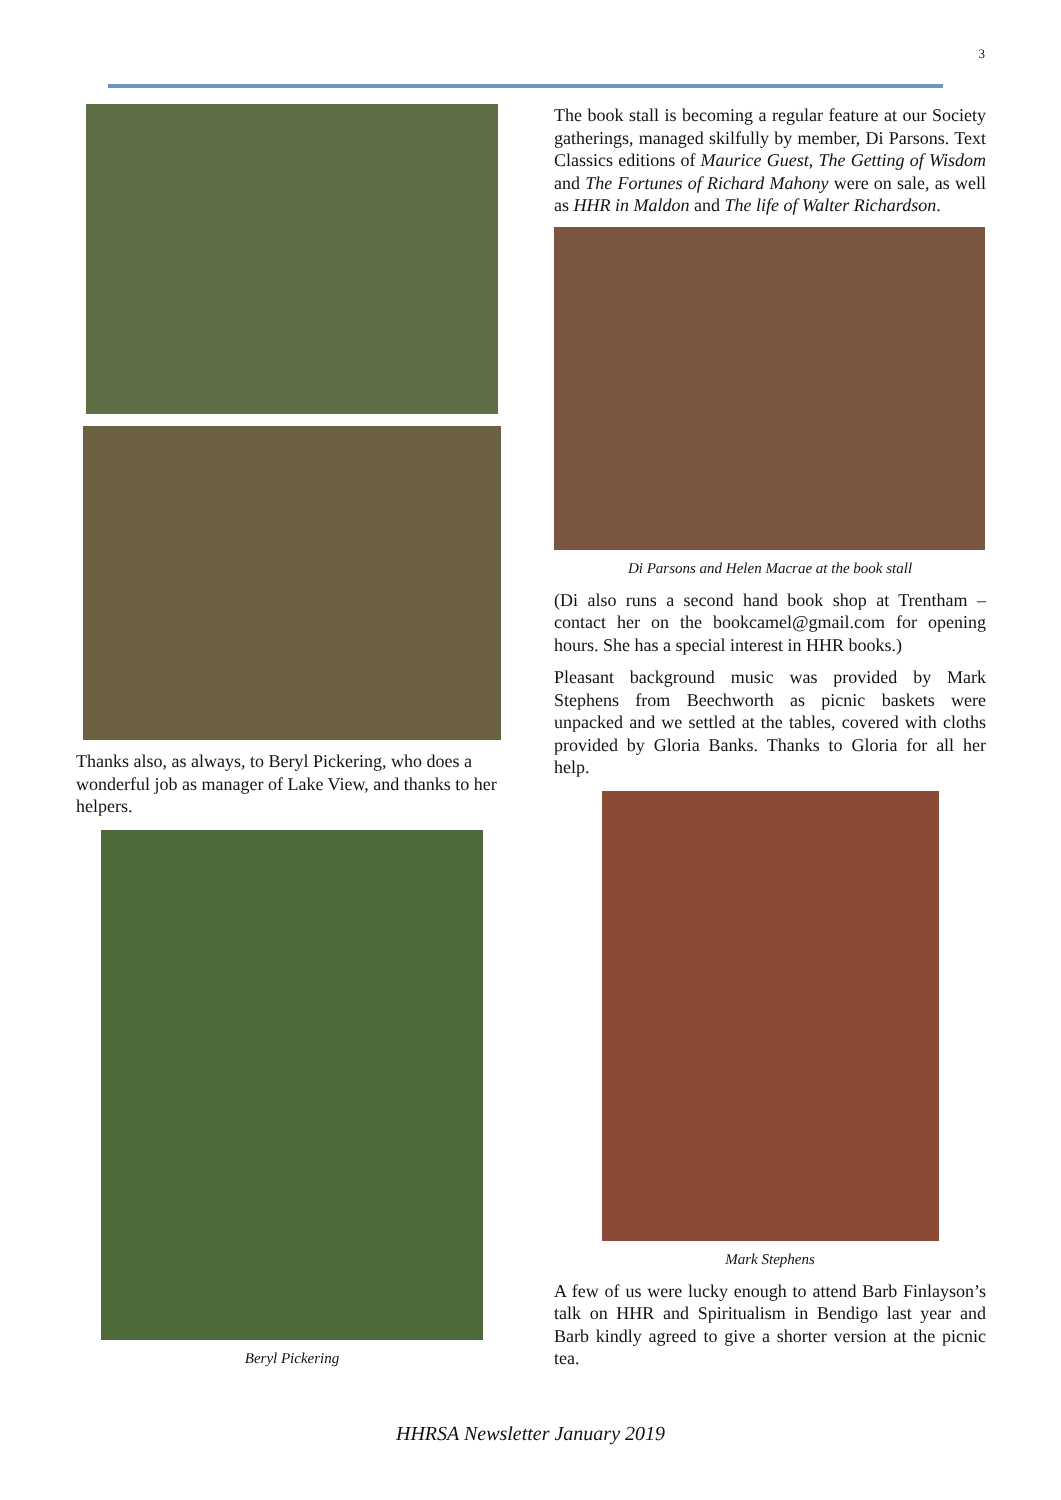3
Thanks also, as always, to Beryl Pickering, who does a wonderful job as manager of Lake View, and thanks to her helpers.
Beryl Pickering
The book stall is becoming a regular feature at our Society gatherings, managed skilfully by member, Di Parsons. Text Classics editions of Maurice Guest, The Getting of Wisdom and The Fortunes of Richard Mahony were on sale, as well as HHR in Maldon and The life of Walter Richardson.
Di Parsons and Helen Macrae at the book stall
(Di also runs a second hand book shop at Trentham – contact her on the bookcamel@gmail.com for opening hours. She has a special interest in HHR books.)
Pleasant background music was provided by Mark Stephens from Beechworth as picnic baskets were unpacked and we settled at the tables, covered with cloths provided by Gloria Banks. Thanks to Gloria for all her help.
Mark Stephens
A few of us were lucky enough to attend Barb Finlayson’s talk on HHR and Spiritualism in Bendigo last year and Barb kindly agreed to give a shorter version at the picnic tea.
HHRSA Newsletter January 2019